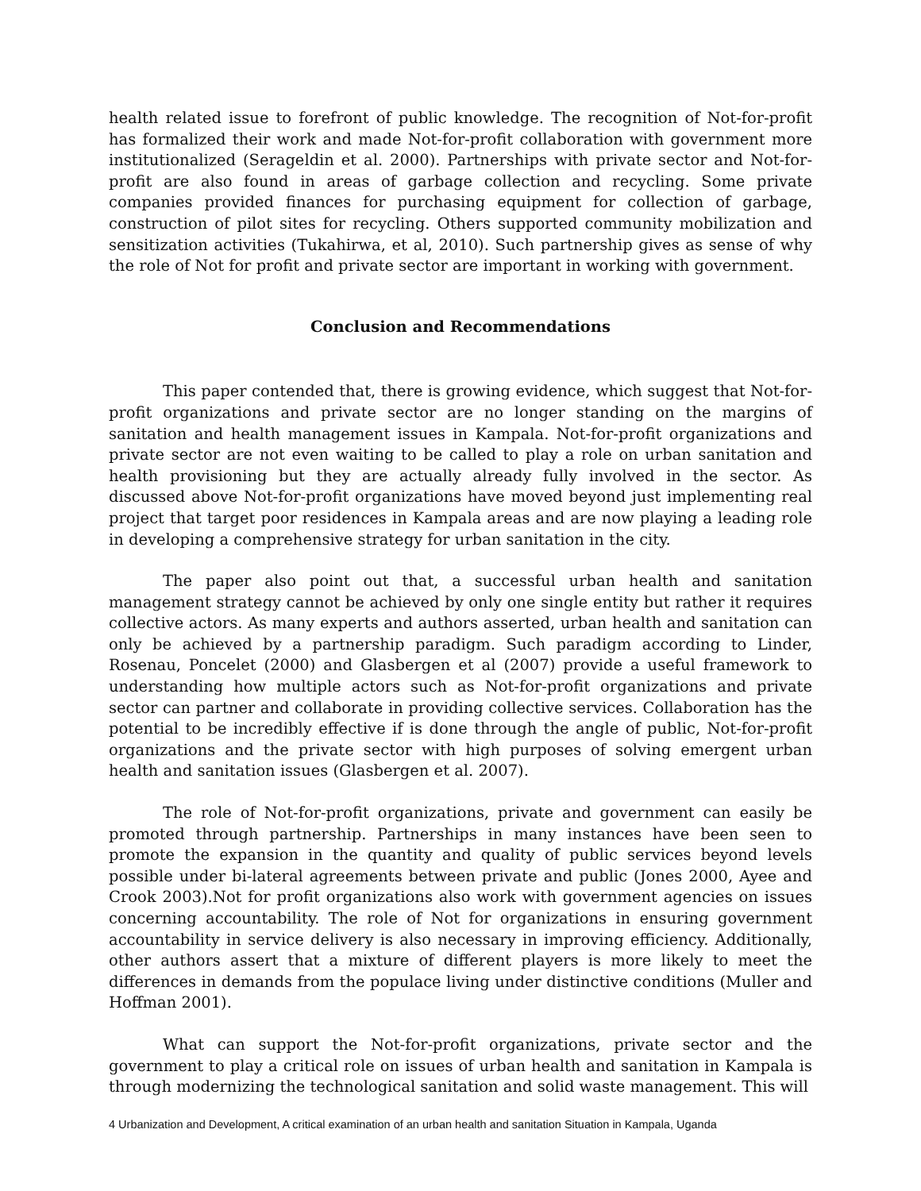health related issue to forefront of public knowledge. The recognition of Not-for-profit has formalized their work and made Not-for-profit collaboration with government more institutionalized (Serageldin et al. 2000). Partnerships with private sector and Not-for-profit are also found in areas of garbage collection and recycling. Some private companies provided finances for purchasing equipment for collection of garbage, construction of pilot sites for recycling. Others supported community mobilization and sensitization activities (Tukahirwa, et al, 2010). Such partnership gives as sense of why the role of Not for profit and private sector are important in working with government.
Conclusion and Recommendations
This paper contended that, there is growing evidence, which suggest that Not-for-profit organizations and private sector are no longer standing on the margins of sanitation and health management issues in Kampala. Not-for-profit organizations and private sector are not even waiting to be called to play a role on urban sanitation and health provisioning but they are actually already fully involved in the sector. As discussed above Not-for-profit organizations have moved beyond just implementing real project that target poor residences in Kampala areas and are now playing a leading role in developing a comprehensive strategy for urban sanitation in the city.
The paper also point out that, a successful urban health and sanitation management strategy cannot be achieved by only one single entity but rather it requires collective actors. As many experts and authors asserted, urban health and sanitation can only be achieved by a partnership paradigm. Such paradigm according to Linder, Rosenau, Poncelet (2000) and Glasbergen et al (2007) provide a useful framework to understanding how multiple actors such as Not-for-profit organizations and private sector can partner and collaborate in providing collective services. Collaboration has the potential to be incredibly effective if is done through the angle of public, Not-for-profit organizations and the private sector with high purposes of solving emergent urban health and sanitation issues (Glasbergen et al. 2007).
The role of Not-for-profit organizations, private and government can easily be promoted through partnership. Partnerships in many instances have been seen to promote the expansion in the quantity and quality of public services beyond levels possible under bi-lateral agreements between private and public (Jones 2000, Ayee and Crook 2003).Not for profit organizations also work with government agencies on issues concerning accountability. The role of Not for organizations in ensuring government accountability in service delivery is also necessary in improving efficiency. Additionally, other authors assert that a mixture of different players is more likely to meet the differences in demands from the populace living under distinctive conditions (Muller and Hoffman 2001).
What can support the Not-for-profit organizations, private sector and the government to play a critical role on issues of urban health and sanitation in Kampala is through modernizing the technological sanitation and solid waste management. This will
4 Urbanization and Development, A critical examination of an urban health and sanitation Situation in Kampala, Uganda